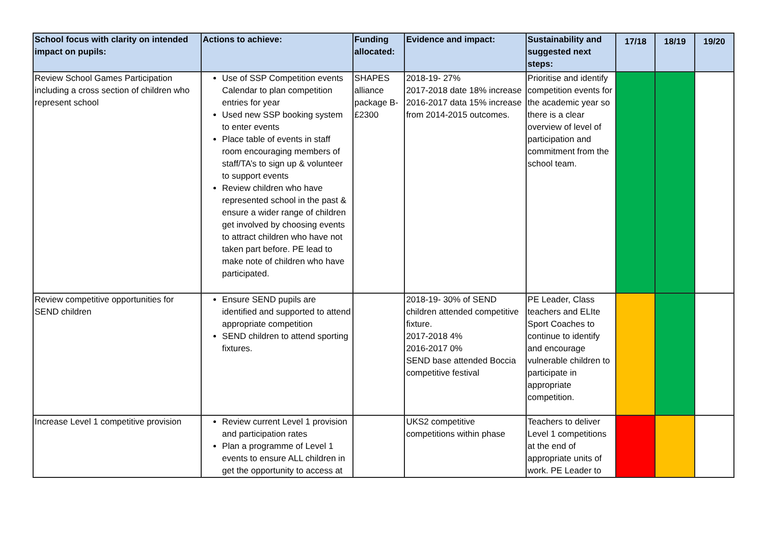| School focus with clarity on intended impact on pupils: | Actions to achieve: | Funding allocated: | Evidence and impact: | Sustainability and suggested next steps: | 17/18 | 18/19 | 19/20 |
| --- | --- | --- | --- | --- | --- | --- | --- |
| Review School Games Participation including a cross section of children who represent school | Use of SSP Competition events Calendar to plan competition entries for year Used new SSP booking system to enter events Place table of events in staff room encouraging members of staff/TA’s to sign up & volunteer to support events Review children who have represented school in the past & ensure a wider range of children get involved by choosing events to attract children who have not taken part before. PE lead to make note of children who have participated. | SHAPES alliance package B- £2300 | 2018-19- 27% 2017-2018 date 18% increase 2016-2017 data 15% increase from 2014-2015 outcomes. | Prioritise and identify competition events for the academic year so there is a clear overview of level of participation and commitment from the school team. | | | |
| Review competitive opportunities for SEND children | Ensure SEND pupils are identified and supported to attend appropriate competition SEND children to attend sporting fixtures. | | 2018-19- 30% of SEND children attended competitive fixture. 2017-2018 4% 2016-2017 0% SEND base attended Boccia competitive festival | PE Leader, Class teachers and ELIte Sport Coaches to continue to identify and encourage vulnerable children to participate in appropriate competition. | | | |
| Increase Level 1 competitive provision | Review current Level 1 provision and participation rates Plan a programme of Level 1 events to ensure ALL children in get the opportunity to access at | | UKS2 competitive competitions within phase | Teachers to deliver Level 1 competitions at the end of appropriate units of work. PE Leader to | | | |